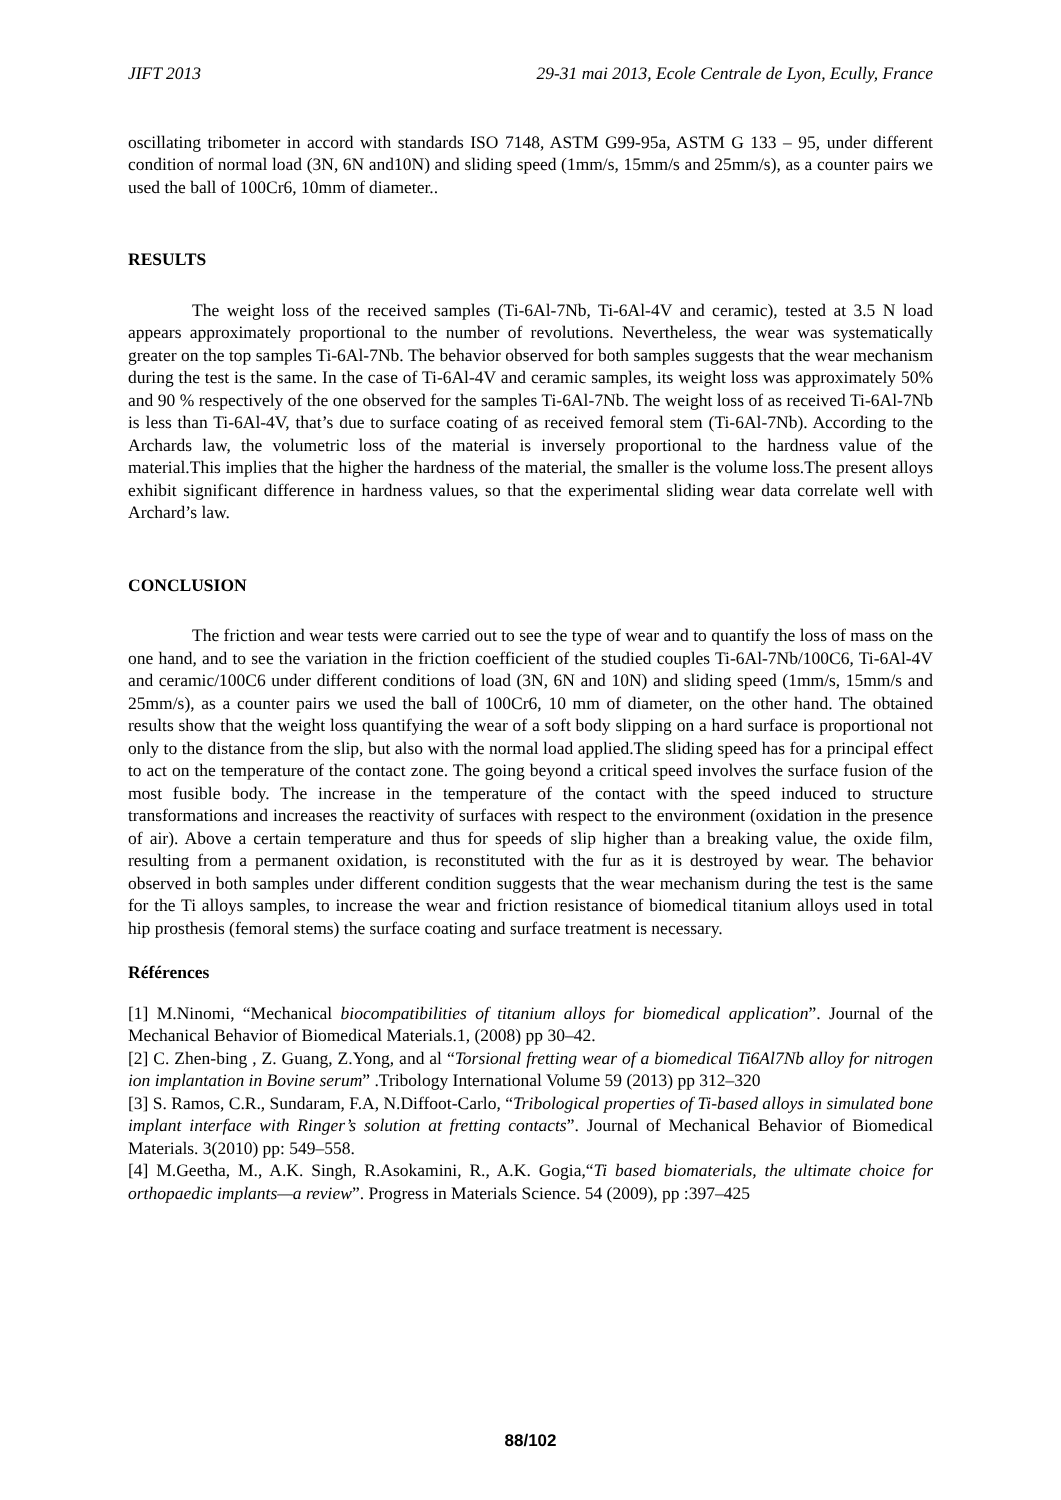JIFT 2013 29-31 mai 2013, Ecole Centrale de Lyon, Ecully, France
oscillating tribometer in accord with standards ISO 7148, ASTM G99-95a, ASTM G 133 – 95, under different condition of normal load (3N, 6N and10N) and sliding speed (1mm/s, 15mm/s and 25mm/s), as a counter pairs we used the ball of 100Cr6, 10mm of diameter..
RESULTS
The weight loss of the received samples (Ti-6Al-7Nb, Ti-6Al-4V and ceramic), tested at 3.5 N load appears approximately proportional to the number of revolutions. Nevertheless, the wear was systematically greater on the top samples Ti-6Al-7Nb. The behavior observed for both samples suggests that the wear mechanism during the test is the same. In the case of Ti-6Al-4V and ceramic samples, its weight loss was approximately 50% and 90 % respectively of the one observed for the samples Ti-6Al-7Nb. The weight loss of as received Ti-6Al-7Nb is less than Ti-6Al-4V, that’s due to surface coating of as received femoral stem (Ti-6Al-7Nb). According to the Archards law, the volumetric loss of the material is inversely proportional to the hardness value of the material.This implies that the higher the hardness of the material, the smaller is the volume loss.The present alloys exhibit significant difference in hardness values, so that the experimental sliding wear data correlate well with Archard’s law.
CONCLUSION
The friction and wear tests were carried out to see the type of wear and to quantify the loss of mass on the one hand, and to see the variation in the friction coefficient of the studied couples Ti-6Al-7Nb/100C6, Ti-6Al-4V and ceramic/100C6 under different conditions of load (3N, 6N and 10N) and sliding speed (1mm/s, 15mm/s and 25mm/s), as a counter pairs we used the ball of 100Cr6, 10 mm of diameter, on the other hand. The obtained results show that the weight loss quantifying the wear of a soft body slipping on a hard surface is proportional not only to the distance from the slip, but also with the normal load applied.The sliding speed has for a principal effect to act on the temperature of the contact zone. The going beyond a critical speed involves the surface fusion of the most fusible body. The increase in the temperature of the contact with the speed induced to structure transformations and increases the reactivity of surfaces with respect to the environment (oxidation in the presence of air). Above a certain temperature and thus for speeds of slip higher than a breaking value, the oxide film, resulting from a permanent oxidation, is reconstituted with the fur as it is destroyed by wear. The behavior observed in both samples under different condition suggests that the wear mechanism during the test is the same for the Ti alloys samples, to increase the wear and friction resistance of biomedical titanium alloys used in total hip prosthesis (femoral stems) the surface coating and surface treatment is necessary.
Références
[1] M.Ninomi, “Mechanical biocompatibilities of titanium alloys for biomedical application”. Journal of the Mechanical Behavior of Biomedical Materials.1, (2008) pp 30–42.
[2] C. Zhen-bing , Z. Guang, Z.Yong, and al “Torsional fretting wear of a biomedical Ti6Al7Nb alloy for nitrogen ion implantation in Bovine serum” .Tribology International Volume 59 (2013) pp 312–320
[3] S. Ramos, C.R., Sundaram, F.A, N.Diffoot-Carlo, “Tribological properties of Ti-based alloys in simulated bone implant interface with Ringer’s solution at fretting contacts”. Journal of Mechanical Behavior of Biomedical Materials. 3(2010) pp: 549–558.
[4] M.Geetha, M., A.K. Singh, R.Asokamini, R., A.K. Gogia,“Ti based biomaterials, the ultimate choice for orthopaedic implants—a review”. Progress in Materials Science. 54 (2009), pp :397–425
88/102